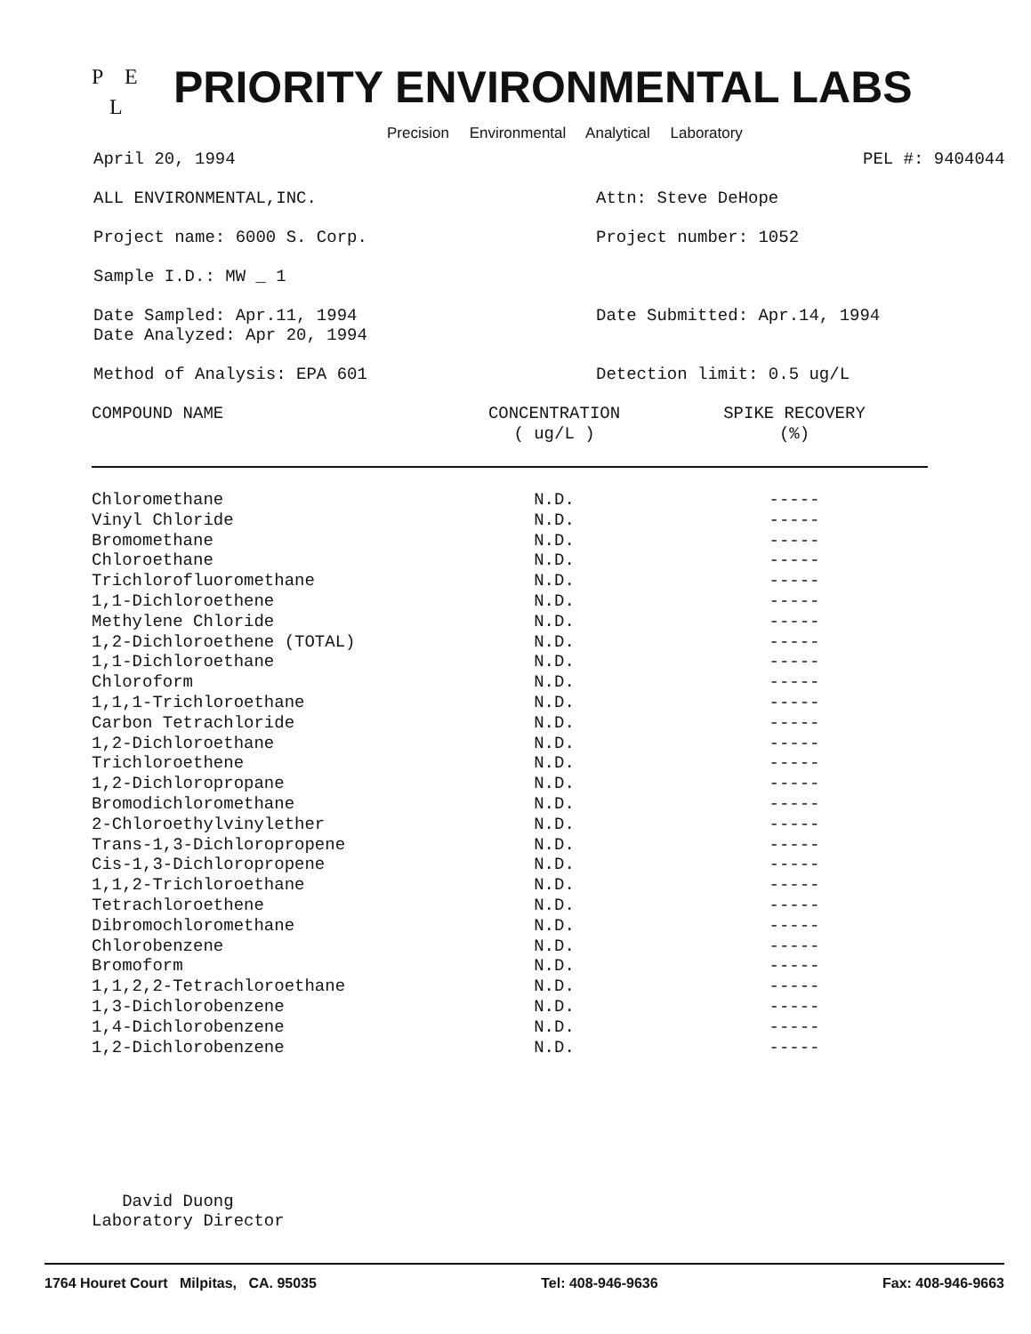P E
L
PRIORITY ENVIRONMENTAL LABS
Precision Environmental Analytical Laboratory
April 20, 1994 PEL #: 9404044
ALL ENVIRONMENTAL,INC. Attn: Steve DeHope
Project name: 6000 S. Corp. Project number: 1052
Sample I.D.: MW _ 1
Date Sampled: Apr.11, 1994
Date Analyzed: Apr 20, 1994
Date Submitted: Apr.14, 1994
Method of Analysis: EPA 601 Detection limit: 0.5 ug/L
| COMPOUND NAME | CONCENTRATION ( ug/L ) | SPIKE RECOVERY (%) |
| --- | --- | --- |
| Chloromethane | N.D. | ----- |
| Vinyl Chloride | N.D. | ----- |
| Bromomethane | N.D. | ----- |
| Chloroethane | N.D. | ----- |
| Trichlorofluoromethane | N.D. | ----- |
| 1,1-Dichloroethene | N.D. | ----- |
| Methylene Chloride | N.D. | ----- |
| 1,2-Dichloroethene (TOTAL) | N.D. | ----- |
| 1,1-Dichloroethane | N.D. | ----- |
| Chloroform | N.D. | ----- |
| 1,1,1-Trichloroethane | N.D. | ----- |
| Carbon Tetrachloride | N.D. | ----- |
| 1,2-Dichloroethane | N.D. | ----- |
| Trichloroethene | N.D. | ----- |
| 1,2-Dichloropropane | N.D. | ----- |
| Bromodichloromethane | N.D. | ----- |
| 2-Chloroethylvinylether | N.D. | ----- |
| Trans-1,3-Dichloropropene | N.D. | ----- |
| Cis-1,3-Dichloropropene | N.D. | ----- |
| 1,1,2-Trichloroethane | N.D. | ----- |
| Tetrachloroethene | N.D. | ----- |
| Dibromochloromethane | N.D. | ----- |
| Chlorobenzene | N.D. | ----- |
| Bromoform | N.D. | ----- |
| 1,1,2,2-Tetrachloroethane | N.D. | ----- |
| 1,3-Dichlorobenzene | N.D. | ----- |
| 1,4-Dichlorobenzene | N.D. | ----- |
| 1,2-Dichlorobenzene | N.D. | ----- |
David Duong
Laboratory Director
1764 Houret Court Milpitas, CA. 95035 Tel: 408-946-9636 Fax: 408-946-9663